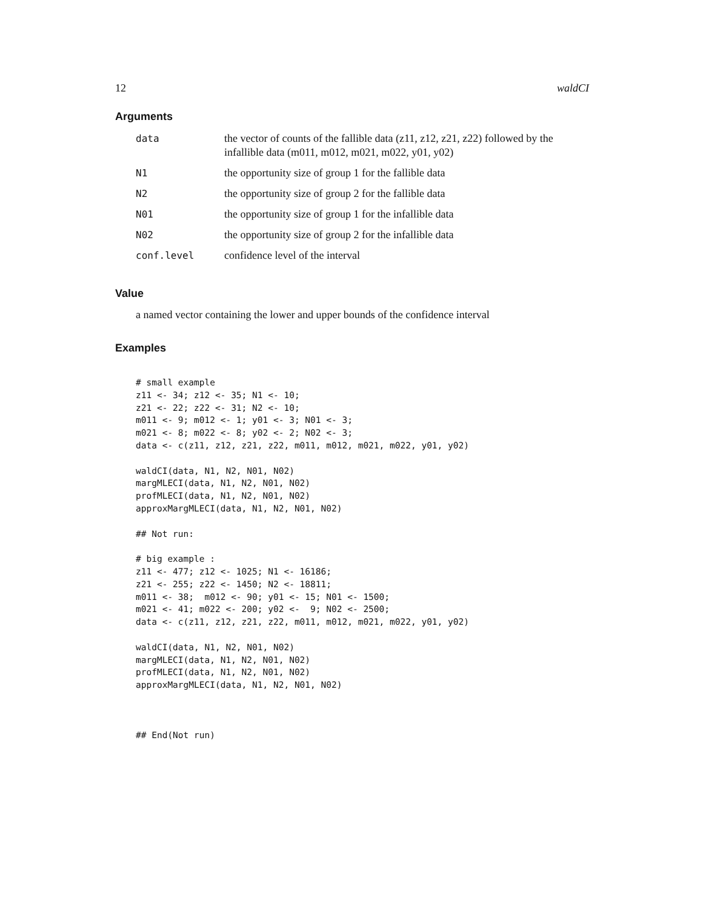12 waldCI
Arguments
| data | the vector of counts of the fallible data (z11, z12, z21, z22) followed by the infallible data (m011, m012, m021, m022, y01, y02) |
| N1 | the opportunity size of group 1 for the fallible data |
| N2 | the opportunity size of group 2 for the fallible data |
| N01 | the opportunity size of group 1 for the infallible data |
| N02 | the opportunity size of group 2 for the infallible data |
| conf.level | confidence level of the interval |
Value
a named vector containing the lower and upper bounds of the confidence interval
Examples
# small example
z11 <- 34; z12 <- 35; N1 <- 10;
z21 <- 22; z22 <- 31; N2 <- 10;
m011 <- 9; m012 <- 1; y01 <- 3; N01 <- 3;
m021 <- 8; m022 <- 8; y02 <- 2; N02 <- 3;
data <- c(z11, z12, z21, z22, m011, m012, m021, m022, y01, y02)

waldCI(data, N1, N2, N01, N02)
margMLECI(data, N1, N2, N01, N02)
profMLECI(data, N1, N2, N01, N02)
approxMargMLECI(data, N1, N2, N01, N02)

## Not run:

# big example :
z11 <- 477; z12 <- 1025; N1 <- 16186;
z21 <- 255; z22 <- 1450; N2 <- 18811;
m011 <- 38;  m012 <- 90; y01 <- 15; N01 <- 1500;
m021 <- 41; m022 <- 200; y02 <-  9; N02 <- 2500;
data <- c(z11, z12, z21, z22, m011, m012, m021, m022, y01, y02)

waldCI(data, N1, N2, N01, N02)
margMLECI(data, N1, N2, N01, N02)
profMLECI(data, N1, N2, N01, N02)
approxMargMLECI(data, N1, N2, N01, N02)



## End(Not run)